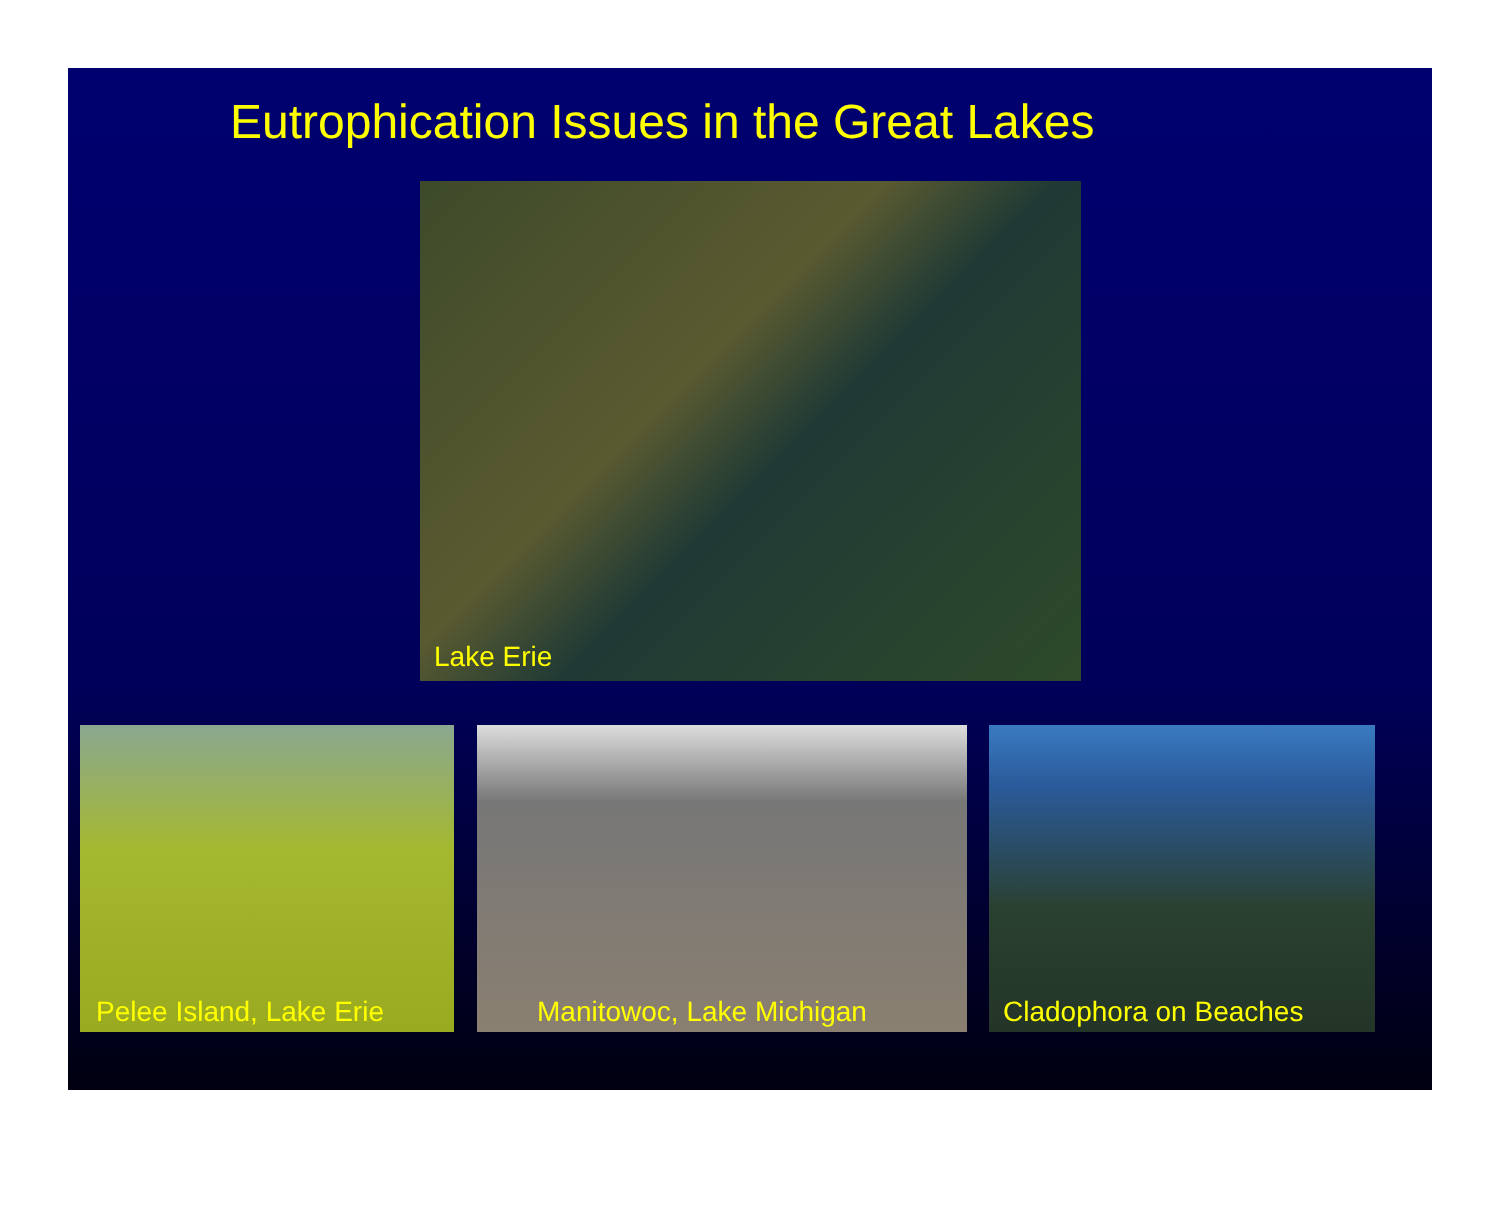Eutrophication Issues in the Great Lakes
Lake Erie
Pelee Island, Lake Erie Manitowoc, Lake Michigan Cladophora on Beaches